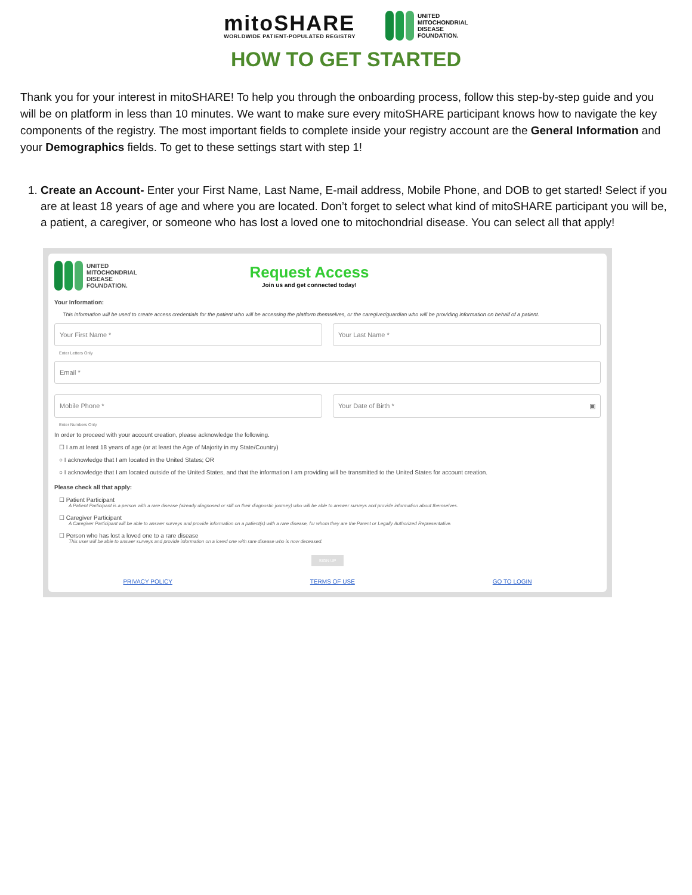mitoSHARE
WORLDWIDE PATIENT-POPULATED REGISTRY
UNITED
MITOCHONDRIAL
DISEASE
FOUNDATION.
HOW TO GET STARTED
Thank you for your interest in mitoSHARE! To help you through the onboarding process, follow this step-by-step guide and you will be on platform in less than 10 minutes. We want to make sure every mitoSHARE participant knows how to navigate the key components of the registry. The most important fields to complete inside your registry account are the General Information and your Demographics fields. To get to these settings start with step 1!
1. Create an Account- Enter your First Name, Last Name, E-mail address, Mobile Phone, and DOB to get started! Select if you are at least 18 years of age and where you are located. Don’t forget to select what kind of mitoSHARE participant you will be, a patient, a caregiver, or someone who has lost a loved one to mitochondrial disease. You can select all that apply!
UNITED
MITOCHONDRIAL
DISEASE
FOUNDATION.
Request Access
Join us and get connected today!
Your Information:
This information will be used to create access credentials for the patient who will be accessing the platform themselves, or the caregiver/guardian who will be providing information on behalf of a patient.
Your First Name * Your Last Name *
Enter Letters Only
Email *
Mobile Phone * Your Date of Birth * ▣
Enter Numbers Only
In order to proceed with your account creation, please acknowledge the following.
☐ I am at least 18 years of age (or at least the Age of Majority in my State/Country)
○ I acknowledge that I am located in the United States; OR
○ I acknowledge that I am located outside of the United States, and that the information I am providing will be transmitted to the United States for account creation.
Please check all that apply:
☐ Patient Participant
A Patient Participant is a person with a rare disease (already diagnosed or still on their diagnostic journey) who will be able to answer surveys and provide information about themselves.
☐ Caregiver Participant
A Caregiver Participant will be able to answer surveys and provide information on a patient(s) with a rare disease, for whom they are the Parent or Legally Authorized Representative.
☐ Person who has lost a loved one to a rare disease
This user will be able to answer surveys and provide information on a loved one with rare disease who is now deceased.
SIGN UP
PRIVACY POLICY TERMS OF USE GO TO LOGIN